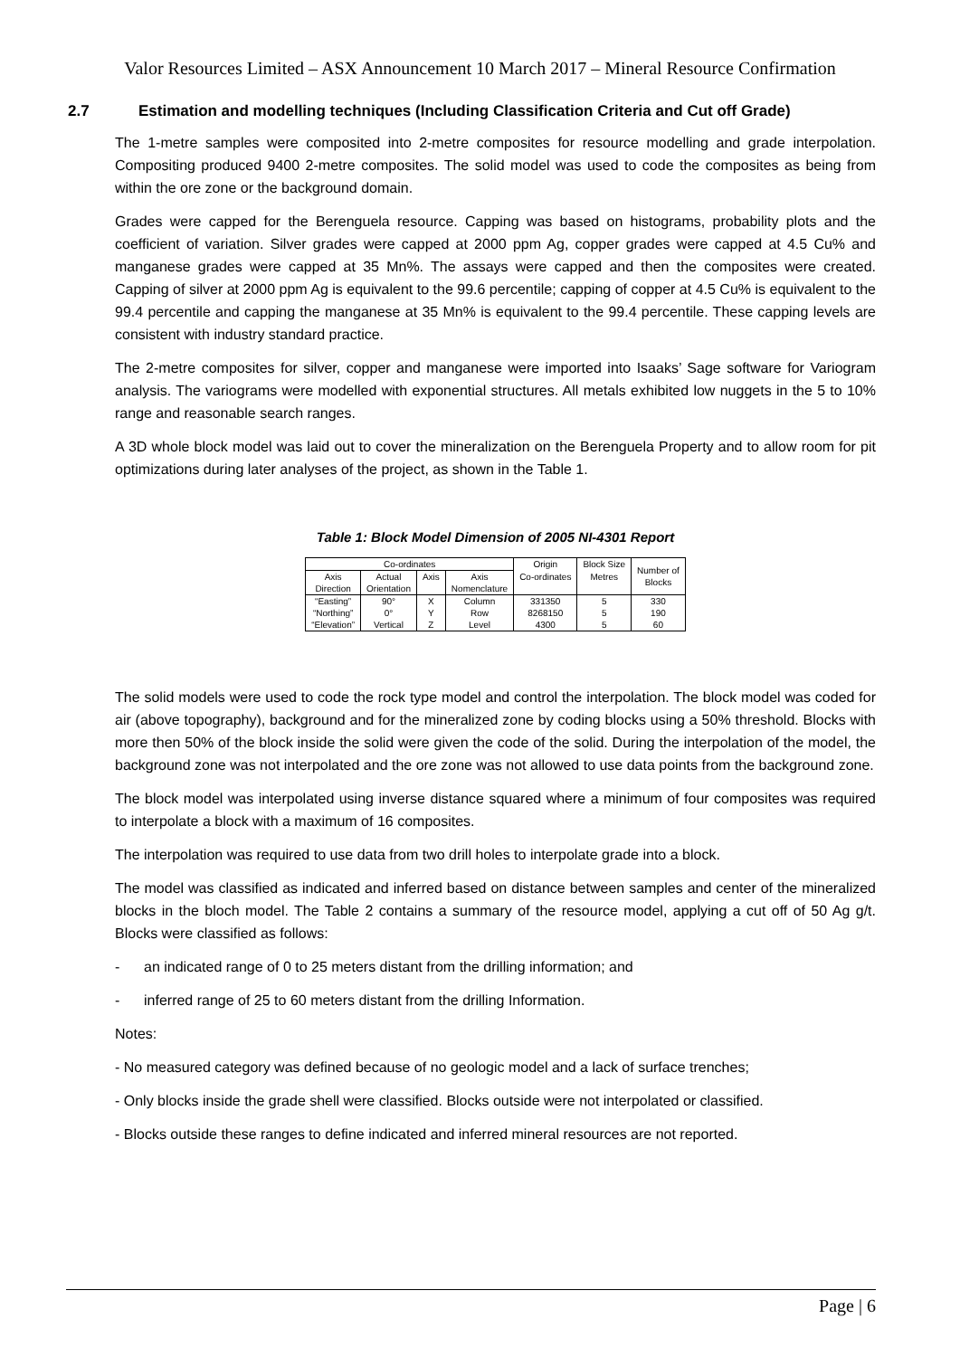Valor Resources Limited – ASX Announcement 10 March 2017 – Mineral Resource Confirmation
2.7 Estimation and modelling techniques (Including Classification Criteria and Cut off Grade)
The 1-metre samples were composited into 2-metre composites for resource modelling and grade interpolation. Compositing produced 9400 2-metre composites. The solid model was used to code the composites as being from within the ore zone or the background domain.
Grades were capped for the Berenguela resource. Capping was based on histograms, probability plots and the coefficient of variation. Silver grades were capped at 2000 ppm Ag, copper grades were capped at 4.5 Cu% and manganese grades were capped at 35 Mn%. The assays were capped and then the composites were created. Capping of silver at 2000 ppm Ag is equivalent to the 99.6 percentile; capping of copper at 4.5 Cu% is equivalent to the 99.4 percentile and capping the manganese at 35 Mn% is equivalent to the 99.4 percentile. These capping levels are consistent with industry standard practice.
The 2-metre composites for silver, copper and manganese were imported into Isaaks’ Sage software for Variogram analysis. The variograms were modelled with exponential structures. All metals exhibited low nuggets in the 5 to 10% range and reasonable search ranges.
A 3D whole block model was laid out to cover the mineralization on the Berenguela Property and to allow room for pit optimizations during later analyses of the project, as shown in the Table 1.
Table 1: Block Model Dimension of 2005 NI-4301 Report
| Co-ordinates | | | | Origin | Block Size | Number of Blocks |
| Axis Direction | Actual Orientation | Axis | Axis Nomenclature | Co-ordinates | Metres | |
| “Easting” | 90° | X | Column | 331350 | 5 | 330 |
| “Northing” | 0° | Y | Row | 8268150 | 5 | 190 |
| “Elevation” | Vertical | Z | Level | 4300 | 5 | 60 |
The solid models were used to code the rock type model and control the interpolation. The block model was coded for air (above topography), background and for the mineralized zone by coding blocks using a 50% threshold. Blocks with more then 50% of the block inside the solid were given the code of the solid. During the interpolation of the model, the background zone was not interpolated and the ore zone was not allowed to use data points from the background zone.
The block model was interpolated using inverse distance squared where a minimum of four composites was required to interpolate a block with a maximum of 16 composites.
The interpolation was required to use data from two drill holes to interpolate grade into a block.
The model was classified as indicated and inferred based on distance between samples and center of the mineralized blocks in the bloch model. The Table 2 contains a summary of the resource model, applying a cut off of 50 Ag g/t. Blocks were classified as follows:
- an indicated range of 0 to 25 meters distant from the drilling information; and
- inferred range of 25 to 60 meters distant from the drilling Information.
Notes:
- No measured category was defined because of no geologic model and a lack of surface trenches;
- Only blocks inside the grade shell were classified. Blocks outside were not interpolated or classified.
- Blocks outside these ranges to define indicated and inferred mineral resources are not reported.
Page | 6